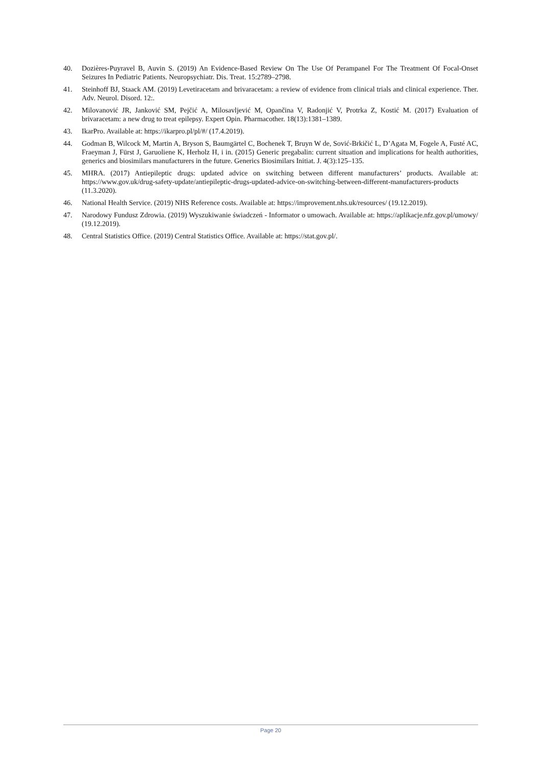40. Dozières-Puyravel B, Auvin S. (2019) An Evidence-Based Review On The Use Of Perampanel For The Treatment Of Focal-Onset Seizures In Pediatric Patients. Neuropsychiatr. Dis. Treat. 15:2789–2798.
41. Steinhoff BJ, Staack AM. (2019) Levetiracetam and brivaracetam: a review of evidence from clinical trials and clinical experience. Ther. Adv. Neurol. Disord. 12:.
42. Milovanović JR, Janković SM, Pejčić A, Milosavljević M, Opančina V, Radonjić V, Protrka Z, Kostić M. (2017) Evaluation of brivaracetam: a new drug to treat epilepsy. Expert Opin. Pharmacother. 18(13):1381–1389.
43. IkarPro. Available at: https://ikarpro.pl/pl/#/ (17.4.2019).
44. Godman B, Wilcock M, Martin A, Bryson S, Baumgärtel C, Bochenek T, Bruyn W de, Sović-Brkičić L, D’Agata M, Fogele A, Fusté AC, Fraeyman J, Fürst J, Garuoliene K, Herholz H, i in. (2015) Generic pregabalin: current situation and implications for health authorities, generics and biosimilars manufacturers in the future. Generics Biosimilars Initiat. J. 4(3):125–135.
45. MHRA. (2017) Antiepileptic drugs: updated advice on switching between different manufacturers’ products. Available at: https://www.gov.uk/drug-safety-update/antiepileptic-drugs-updated-advice-on-switching-between-different-manufacturers-products (11.3.2020).
46. National Health Service. (2019) NHS Reference costs. Available at: https://improvement.nhs.uk/resources/ (19.12.2019).
47. Narodowy Fundusz Zdrowia. (2019) Wyszukiwanie świadczeń - Informator o umowach. Available at: https://aplikacje.nfz.gov.pl/umowy/ (19.12.2019).
48. Central Statistics Office. (2019) Central Statistics Office. Available at: https://stat.gov.pl/.
Page 20